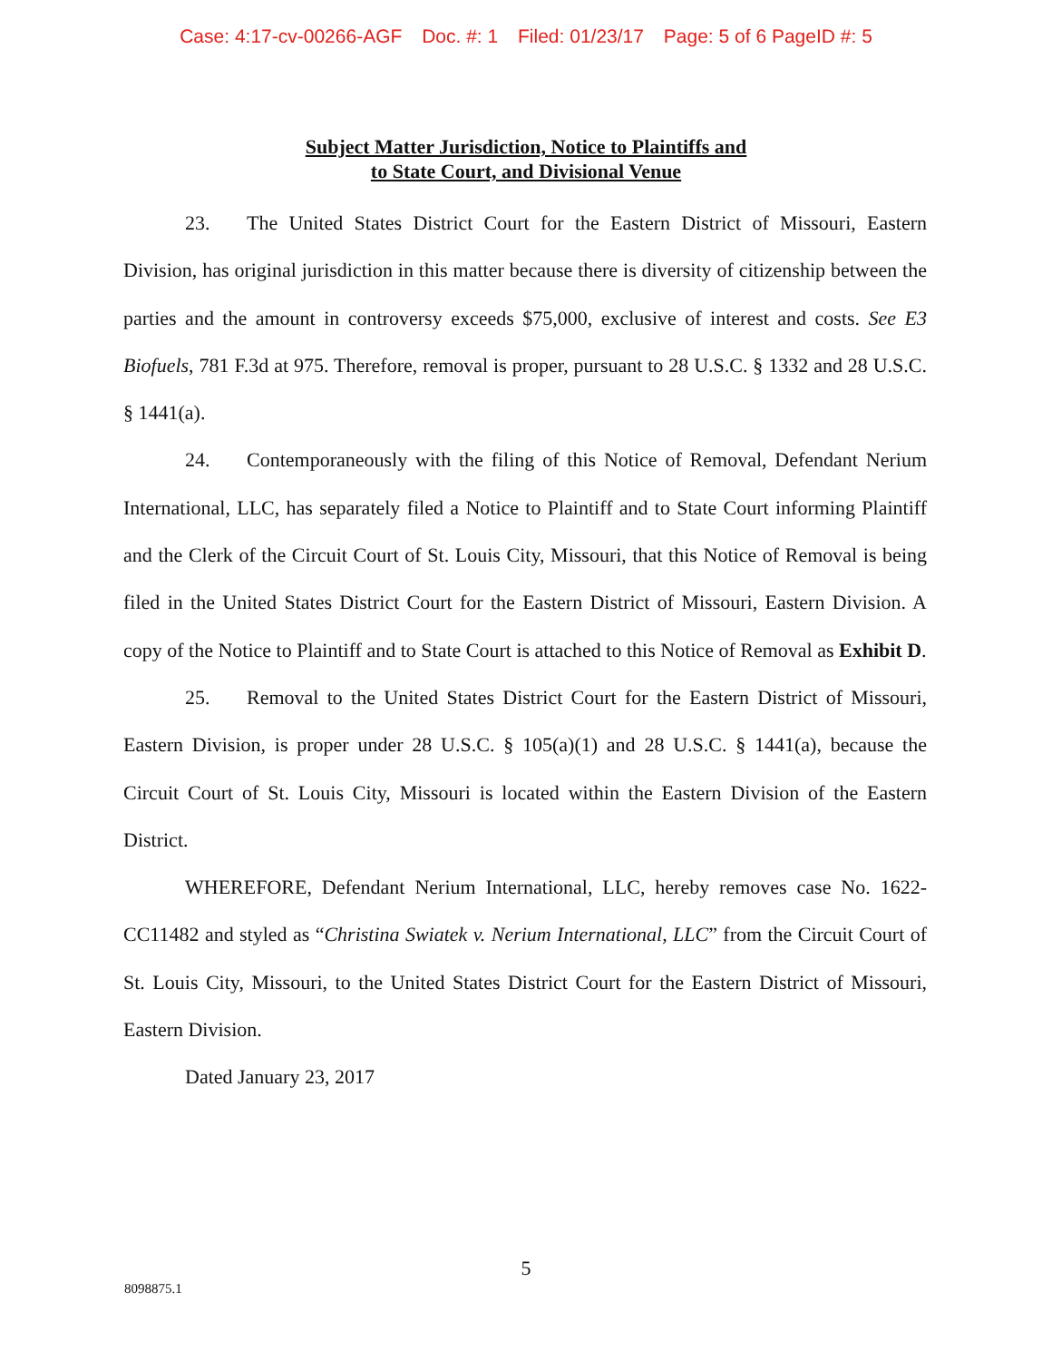Case: 4:17-cv-00266-AGF Doc. #: 1 Filed: 01/23/17 Page: 5 of 6 PageID #: 5
Subject Matter Jurisdiction, Notice to Plaintiffs and
to State Court, and Divisional Venue
23. The United States District Court for the Eastern District of Missouri, Eastern Division, has original jurisdiction in this matter because there is diversity of citizenship between the parties and the amount in controversy exceeds $75,000, exclusive of interest and costs. See E3 Biofuels, 781 F.3d at 975. Therefore, removal is proper, pursuant to 28 U.S.C. § 1332 and 28 U.S.C. § 1441(a).
24. Contemporaneously with the filing of this Notice of Removal, Defendant Nerium International, LLC, has separately filed a Notice to Plaintiff and to State Court informing Plaintiff and the Clerk of the Circuit Court of St. Louis City, Missouri, that this Notice of Removal is being filed in the United States District Court for the Eastern District of Missouri, Eastern Division. A copy of the Notice to Plaintiff and to State Court is attached to this Notice of Removal as Exhibit D.
25. Removal to the United States District Court for the Eastern District of Missouri, Eastern Division, is proper under 28 U.S.C. § 105(a)(1) and 28 U.S.C. § 1441(a), because the Circuit Court of St. Louis City, Missouri is located within the Eastern Division of the Eastern District.
WHEREFORE, Defendant Nerium International, LLC, hereby removes case No. 1622-CC11482 and styled as “Christina Swiatek v. Nerium International, LLC” from the Circuit Court of St. Louis City, Missouri, to the United States District Court for the Eastern District of Missouri, Eastern Division.
Dated January 23, 2017
5
8098875.1